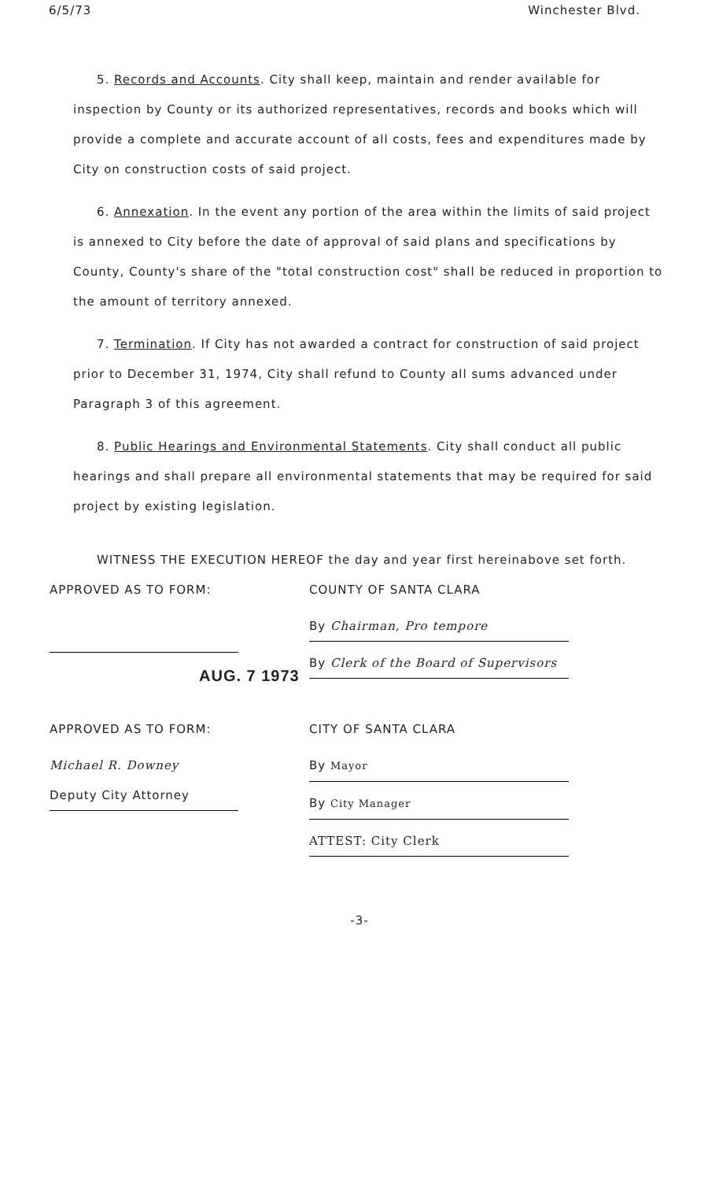6/5/73 Winchester Blvd.
5. Records and Accounts. City shall keep, maintain and render available for inspection by County or its authorized representatives, records and books which will provide a complete and accurate account of all costs, fees and expenditures made by City on construction costs of said project.
6. Annexation. In the event any portion of the area within the limits of said project is annexed to City before the date of approval of said plans and specifications by County, County's share of the "total construction cost" shall be reduced in proportion to the amount of territory annexed.
7. Termination. If City has not awarded a contract for construction of said project prior to December 31, 1974, City shall refund to County all sums advanced under Paragraph 3 of this agreement.
8. Public Hearings and Environmental Statements. City shall conduct all public hearings and shall prepare all environmental statements that may be required for said project by existing legislation.
WITNESS THE EXECUTION HEREOF the day and year first hereinabove set forth.
APPROVED AS TO FORM:
AUG. 7 1973
COUNTY OF SANTA CLARA
By Chairman, Pro tempore
By Clerk of the Board of Supervisors
APPROVED AS TO FORM:
Michael R. Downey
Deputy City Attorney
CITY OF SANTA CLARA
By Mayor
By City Manager
ATTEST: City Clerk
-3-